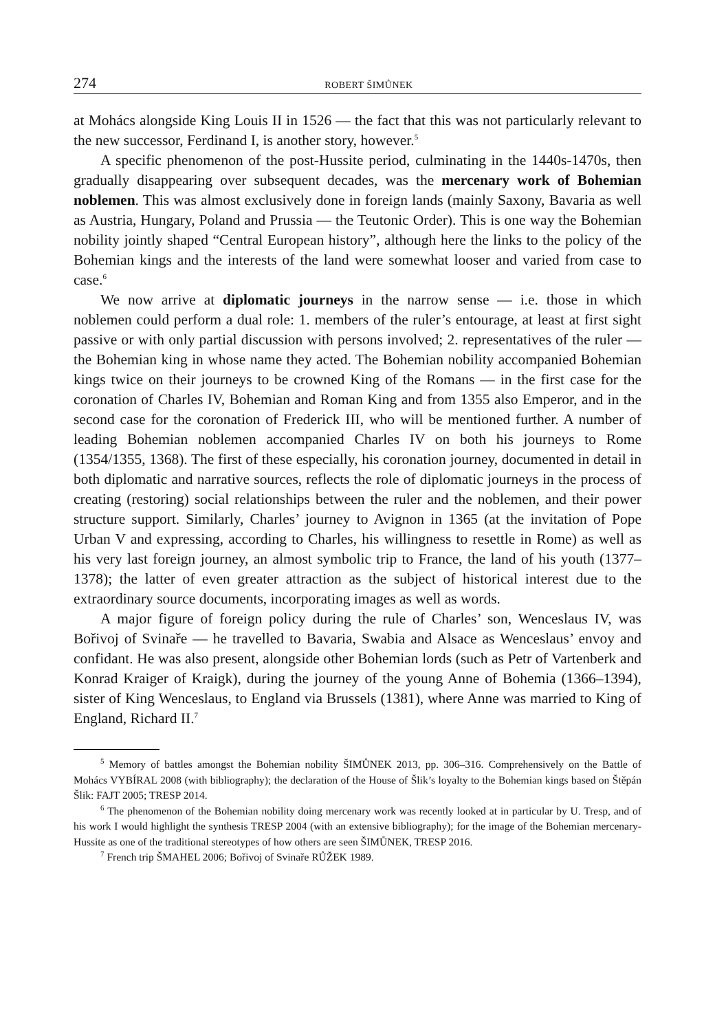274 ROBERT ŠIMŮNEK
at Mohács alongside King Louis II in 1526 — the fact that this was not particularly relevant to the new successor, Ferdinand I, is another story, however.<sup>5</sup>
A specific phenomenon of the post-Hussite period, culminating in the 1440s-1470s, then gradually disappearing over subsequent decades, was the mercenary work of Bohemian noblemen. This was almost exclusively done in foreign lands (mainly Saxony, Bavaria as well as Austria, Hungary, Poland and Prussia — the Teutonic Order). This is one way the Bohemian nobility jointly shaped “Central European history”, although here the links to the policy of the Bohemian kings and the interests of the land were somewhat looser and varied from case to case.<sup>6</sup>
We now arrive at diplomatic journeys in the narrow sense — i.e. those in which noblemen could perform a dual role: 1. members of the ruler’s entourage, at least at first sight passive or with only partial discussion with persons involved; 2. representatives of the ruler — the Bohemian king in whose name they acted. The Bohemian nobility accompanied Bohemian kings twice on their journeys to be crowned King of the Romans — in the first case for the coronation of Charles IV, Bohemian and Roman King and from 1355 also Emperor, and in the second case for the coronation of Frederick III, who will be mentioned further. A number of leading Bohemian noblemen accompanied Charles IV on both his journeys to Rome (1354/1355, 1368). The first of these especially, his coronation journey, documented in detail in both diplomatic and narrative sources, reflects the role of diplomatic journeys in the process of creating (restoring) social relationships between the ruler and the noblemen, and their power structure support. Similarly, Charles’ journey to Avignon in 1365 (at the invitation of Pope Urban V and expressing, according to Charles, his willingness to resettle in Rome) as well as his very last foreign journey, an almost symbolic trip to France, the land of his youth (1377–1378); the latter of even greater attraction as the subject of historical interest due to the extraordinary source documents, incorporating images as well as words.
A major figure of foreign policy during the rule of Charles’ son, Wenceslaus IV, was Bořivoj of Svinaře — he travelled to Bavaria, Swabia and Alsace as Wenceslaus’ envoy and confidant. He was also present, alongside other Bohemian lords (such as Petr of Vartenberk and Konrad Kraiger of Kraigk), during the journey of the young Anne of Bohemia (1366–1394), sister of King Wenceslaus, to England via Brussels (1381), where Anne was married to King of England, Richard II.<sup>7</sup>
<sup>5</sup> Memory of battles amongst the Bohemian nobility ŠIMŮNEK 2013, pp. 306–316. Comprehensively on the Battle of Mohács VYBÍRAL 2008 (with bibliography); the declaration of the House of Šlik’s loyalty to the Bohemian kings based on Štěpán Šlik: FAJT 2005; TRESP 2014.
<sup>6</sup> The phenomenon of the Bohemian nobility doing mercenary work was recently looked at in particular by U. Tresp, and of his work I would highlight the synthesis TRESP 2004 (with an extensive bibliography); for the image of the Bohemian mercenary-Hussite as one of the traditional stereotypes of how others are seen ŠIMŮNEK, TRESP 2016.
<sup>7</sup> French trip ŠMAHEL 2006; Bořivoj of Svinaře RŮŽEK 1989.